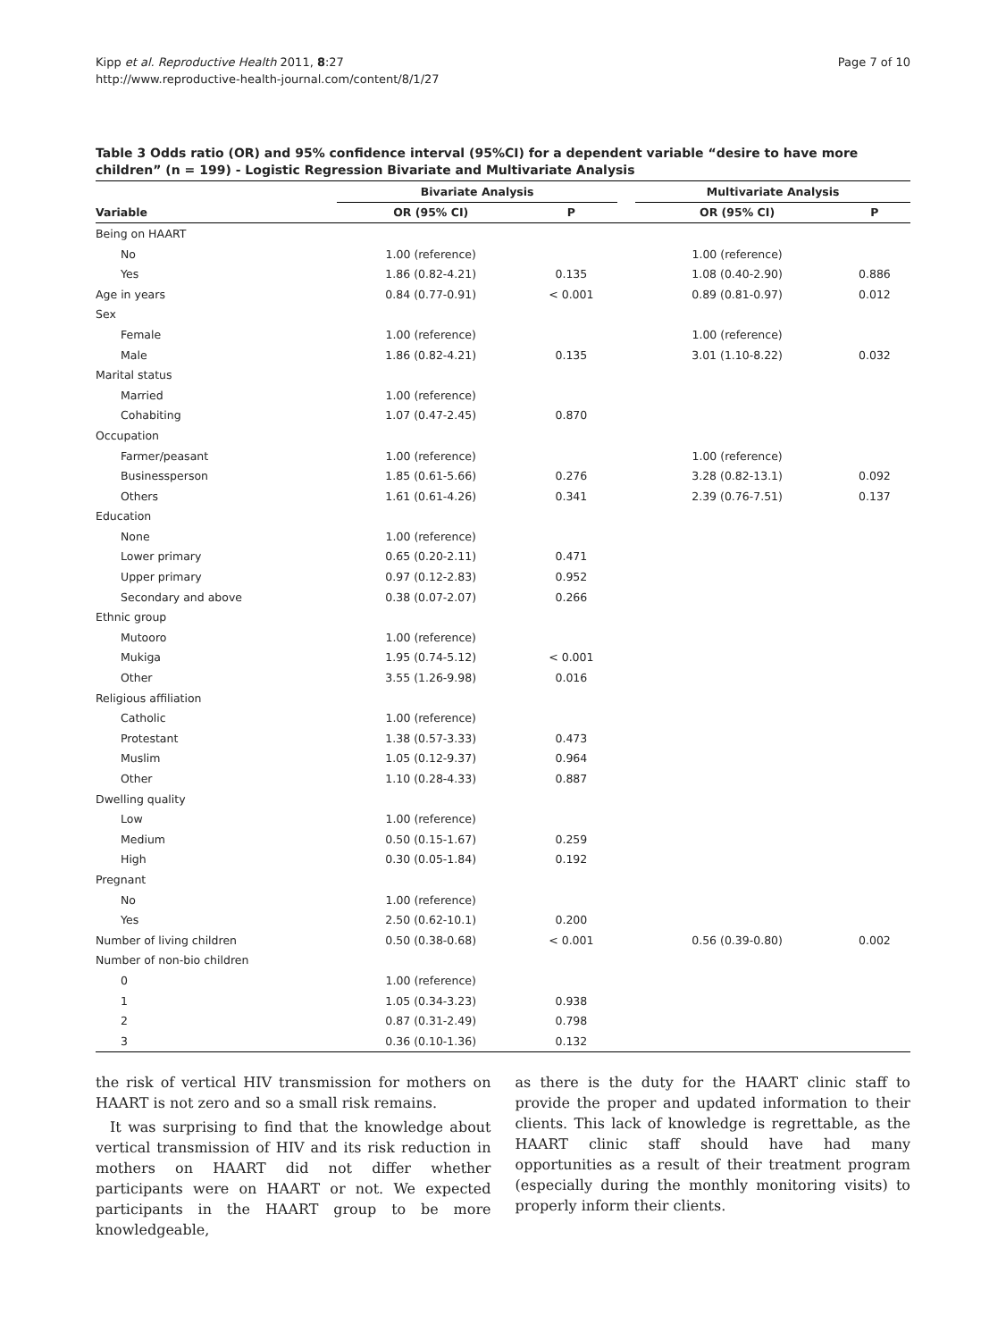Kipp et al. Reproductive Health 2011, 8:27
http://www.reproductive-health-journal.com/content/8/1/27
Page 7 of 10
Table 3 Odds ratio (OR) and 95% confidence interval (95%CI) for a dependent variable “desire to have more children” (n = 199) - Logistic Regression Bivariate and Multivariate Analysis
| | Bivariate Analysis | | | Multivariate Analysis | |
| --- | --- | --- | --- | --- | --- |
| Variable | OR (95% CI) | P | | OR (95% CI) | P |
| Being on HAART | | | | | |
| No | 1.00 (reference) | | | 1.00 (reference) | |
| Yes | 1.86 (0.82-4.21) | 0.135 | | 1.08 (0.40-2.90) | 0.886 |
| Age in years | 0.84 (0.77-0.91) | < 0.001 | | 0.89 (0.81-0.97) | 0.012 |
| Sex | | | | | |
| Female | 1.00 (reference) | | | 1.00 (reference) | |
| Male | 1.86 (0.82-4.21) | 0.135 | | 3.01 (1.10-8.22) | 0.032 |
| Marital status | | | | | |
| Married | 1.00 (reference) | | | | |
| Cohabiting | 1.07 (0.47-2.45) | 0.870 | | | |
| Occupation | | | | | |
| Farmer/peasant | 1.00 (reference) | | | 1.00 (reference) | |
| Businessperson | 1.85 (0.61-5.66) | 0.276 | | 3.28 (0.82-13.1) | 0.092 |
| Others | 1.61 (0.61-4.26) | 0.341 | | 2.39 (0.76-7.51) | 0.137 |
| Education | | | | | |
| None | 1.00 (reference) | | | | |
| Lower primary | 0.65 (0.20-2.11) | 0.471 | | | |
| Upper primary | 0.97 (0.12-2.83) | 0.952 | | | |
| Secondary and above | 0.38 (0.07-2.07) | 0.266 | | | |
| Ethnic group | | | | | |
| Mutooro | 1.00 (reference) | | | | |
| Mukiga | 1.95 (0.74-5.12) | < 0.001 | | | |
| Other | 3.55 (1.26-9.98) | 0.016 | | | |
| Religious affiliation | | | | | |
| Catholic | 1.00 (reference) | | | | |
| Protestant | 1.38 (0.57-3.33) | 0.473 | | | |
| Muslim | 1.05 (0.12-9.37) | 0.964 | | | |
| Other | 1.10 (0.28-4.33) | 0.887 | | | |
| Dwelling quality | | | | | |
| Low | 1.00 (reference) | | | | |
| Medium | 0.50 (0.15-1.67) | 0.259 | | | |
| High | 0.30 (0.05-1.84) | 0.192 | | | |
| Pregnant | | | | | |
| No | 1.00 (reference) | | | | |
| Yes | 2.50 (0.62-10.1) | 0.200 | | | |
| Number of living children | 0.50 (0.38-0.68) | < 0.001 | | 0.56 (0.39-0.80) | 0.002 |
| Number of non-bio children | | | | | |
| 0 | 1.00 (reference) | | | | |
| 1 | 1.05 (0.34-3.23) | 0.938 | | | |
| 2 | 0.87 (0.31-2.49) | 0.798 | | | |
| 3 | 0.36 (0.10-1.36) | 0.132 | | | |
the risk of vertical HIV transmission for mothers on HAART is not zero and so a small risk remains.
It was surprising to find that the knowledge about vertical transmission of HIV and its risk reduction in mothers on HAART did not differ whether participants were on HAART or not. We expected participants in the HAART group to be more knowledgeable,
as there is the duty for the HAART clinic staff to provide the proper and updated information to their clients. This lack of knowledge is regrettable, as the HAART clinic staff should have had many opportunities as a result of their treatment program (especially during the monthly monitoring visits) to properly inform their clients.